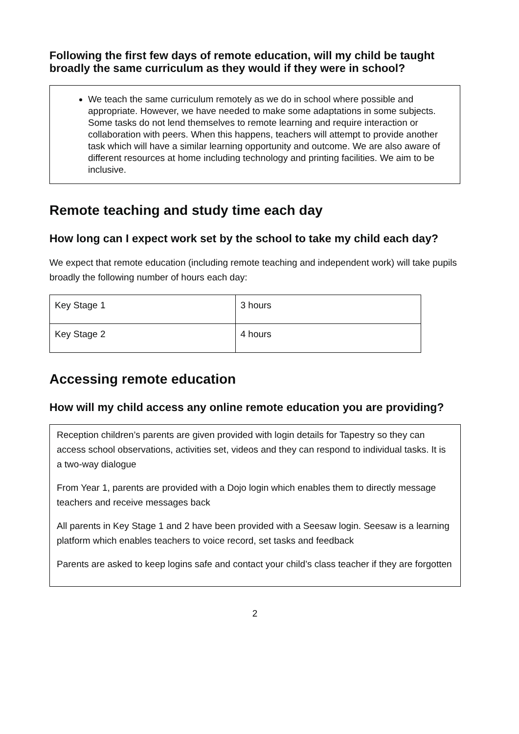Following the first few days of remote education, will my child be taught broadly the same curriculum as they would if they were in school?
We teach the same curriculum remotely as we do in school where possible and appropriate. However, we have needed to make some adaptations in some subjects. Some tasks do not lend themselves to remote learning and require interaction or collaboration with peers. When this happens, teachers will attempt to provide another task which will have a similar learning opportunity and outcome. We are also aware of different resources at home including technology and printing facilities. We aim to be inclusive.
Remote teaching and study time each day
How long can I expect work set by the school to take my child each day?
We expect that remote education (including remote teaching and independent work) will take pupils broadly the following number of hours each day:
| Key Stage 1 | 3 hours |
| Key Stage 2 | 4 hours |
Accessing remote education
How will my child access any online remote education you are providing?
Reception children’s parents are given provided with login details for Tapestry so they can access school observations, activities set, videos and they can respond to individual tasks. It is a two-way dialogue
From Year 1, parents are provided with a Dojo login which enables them to directly message teachers and receive messages back
All parents in Key Stage 1 and 2 have been provided with a Seesaw login. Seesaw is a learning platform which enables teachers to voice record, set tasks and feedback
Parents are asked to keep logins safe and contact your child’s class teacher if they are forgotten
2